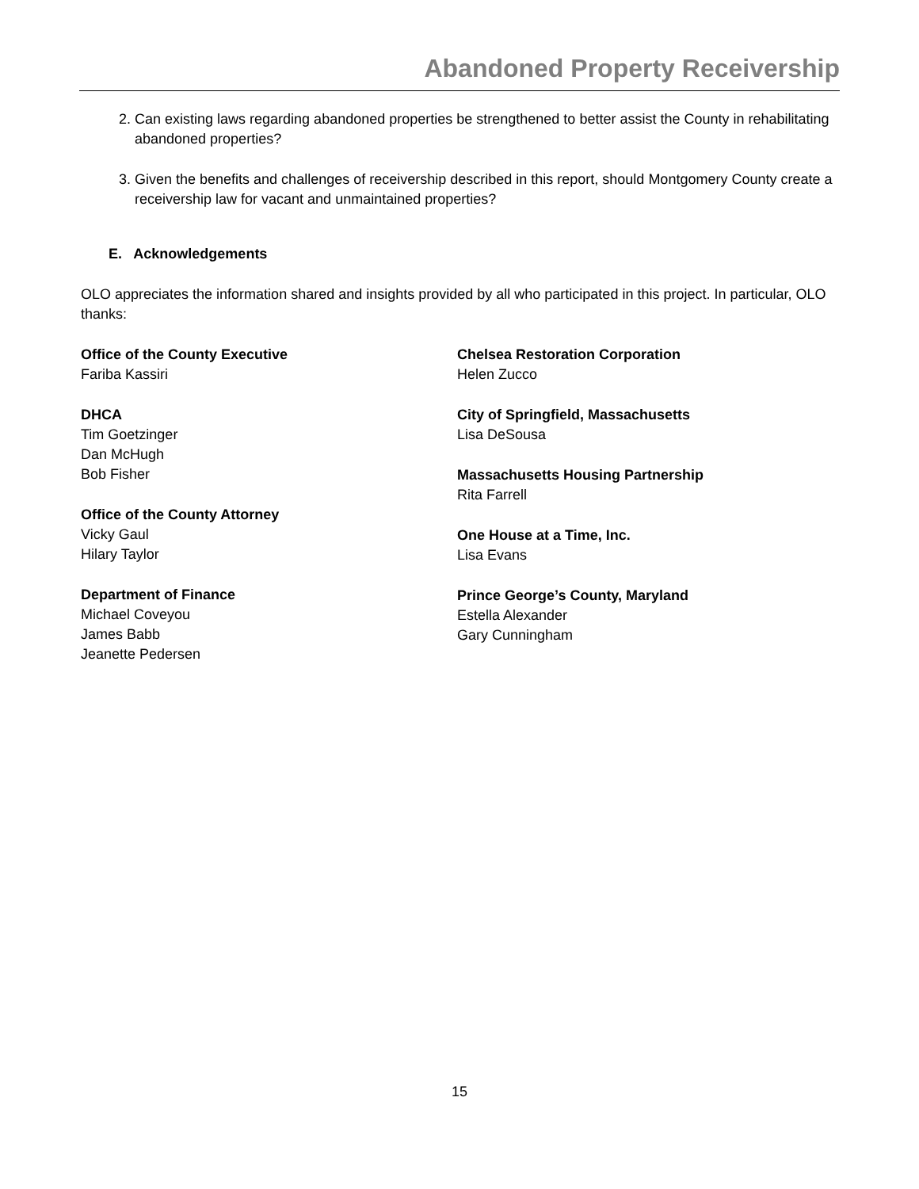Abandoned Property Receivership
2. Can existing laws regarding abandoned properties be strengthened to better assist the County in rehabilitating abandoned properties?
3. Given the benefits and challenges of receivership described in this report, should Montgomery County create a receivership law for vacant and unmaintained properties?
E. Acknowledgements
OLO appreciates the information shared and insights provided by all who participated in this project. In particular, OLO thanks:
Office of the County Executive
Fariba Kassiri
DHCA
Tim Goetzinger
Dan McHugh
Bob Fisher
Office of the County Attorney
Vicky Gaul
Hilary Taylor
Department of Finance
Michael Coveyou
James Babb
Jeanette Pedersen
Chelsea Restoration Corporation
Helen Zucco
City of Springfield, Massachusetts
Lisa DeSousa
Massachusetts Housing Partnership
Rita Farrell
One House at a Time, Inc.
Lisa Evans
Prince George’s County, Maryland
Estella Alexander
Gary Cunningham
15